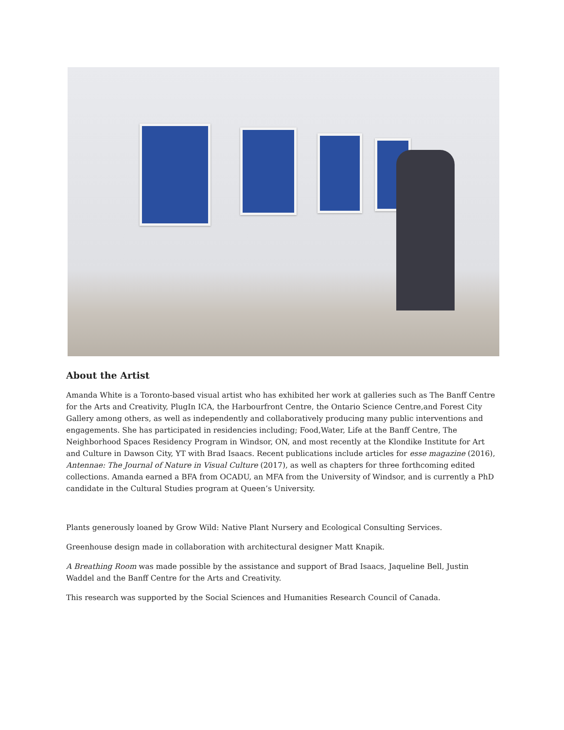About the Artist
Amanda White is a Toronto-based visual artist who has exhibited her work at galleries such as The Banff Centre for the Arts and Creativity, PlugIn ICA, the Harbourfront Centre, the Ontario Science Centre,and Forest City Gallery among others, as well as independently and collaboratively producing many public interventions and engagements. She has participated in residencies including; Food,Water, Life at the Banff Centre, The Neighborhood Spaces Residency Program in Windsor, ON, and most recently at the Klondike Institute for Art and Culture in Dawson City, YT with Brad Isaacs. Recent publications include articles for esse magazine (2016), Antennae: The Journal of Nature in Visual Culture (2017), as well as chapters for three forthcoming edited collections. Amanda earned a BFA from OCADU, an MFA from the University of Windsor, and is currently a PhD candidate in the Cultural Studies program at Queen’s University.
Plants generously loaned by Grow Wild: Native Plant Nursery and Ecological Consulting Services.
Greenhouse design made in collaboration with architectural designer Matt Knapik.
A Breathing Room was made possible by the assistance and support of Brad Isaacs, Jaqueline Bell, Justin Waddel and the Banff Centre for the Arts and Creativity.
This research was supported by the Social Sciences and Humanities Research Council of Canada.